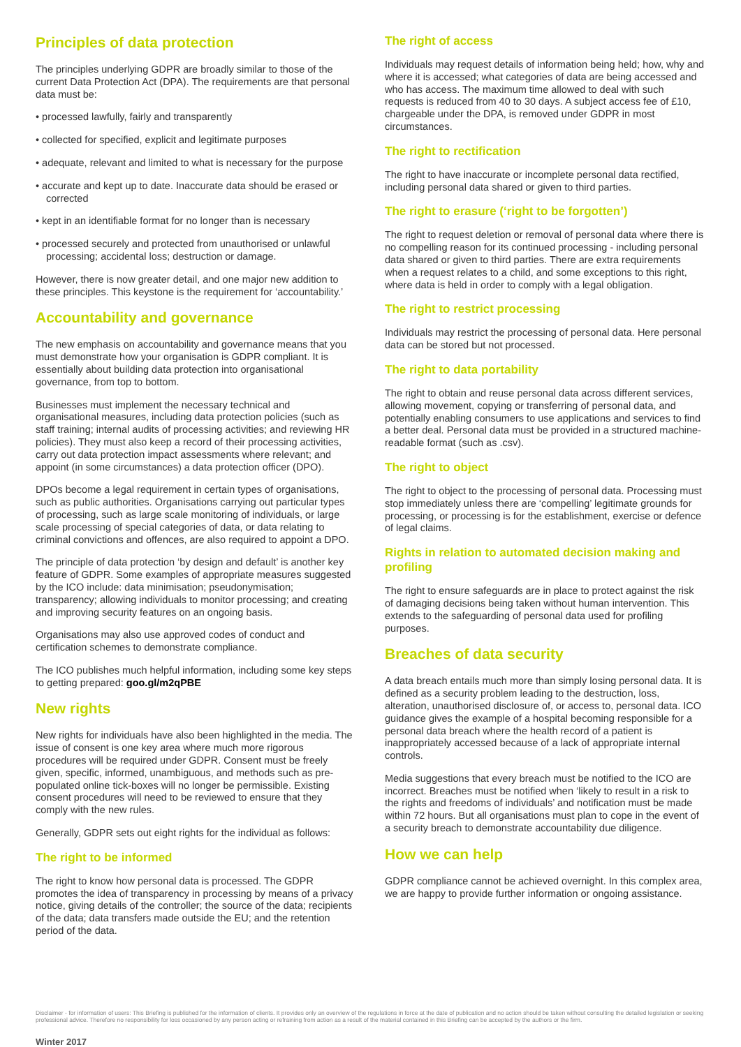Principles of data protection
The principles underlying GDPR are broadly similar to those of the current Data Protection Act (DPA). The requirements are that personal data must be:
• processed lawfully, fairly and transparently
• collected for specified, explicit and legitimate purposes
• adequate, relevant and limited to what is necessary for the purpose
• accurate and kept up to date. Inaccurate data should be erased or corrected
• kept in an identifiable format for no longer than is necessary
• processed securely and protected from unauthorised or unlawful processing; accidental loss; destruction or damage.
However, there is now greater detail, and one major new addition to these principles. This keystone is the requirement for ‘accountability.’
Accountability and governance
The new emphasis on accountability and governance means that you must demonstrate how your organisation is GDPR compliant. It is essentially about building data protection into organisational governance, from top to bottom.
Businesses must implement the necessary technical and organisational measures, including data protection policies (such as staff training; internal audits of processing activities; and reviewing HR policies). They must also keep a record of their processing activities, carry out data protection impact assessments where relevant; and appoint (in some circumstances) a data protection officer (DPO).
DPOs become a legal requirement in certain types of organisations, such as public authorities. Organisations carrying out particular types of processing, such as large scale monitoring of individuals, or large scale processing of special categories of data, or data relating to criminal convictions and offences, are also required to appoint a DPO.
The principle of data protection ‘by design and default’ is another key feature of GDPR. Some examples of appropriate measures suggested by the ICO include: data minimisation; pseudonymisation; transparency; allowing individuals to monitor processing; and creating and improving security features on an ongoing basis.
Organisations may also use approved codes of conduct and certification schemes to demonstrate compliance.
The ICO publishes much helpful information, including some key steps to getting prepared: goo.gl/m2qPBE
New rights
New rights for individuals have also been highlighted in the media. The issue of consent is one key area where much more rigorous procedures will be required under GDPR. Consent must be freely given, specific, informed, unambiguous, and methods such as pre-populated online tick-boxes will no longer be permissible. Existing consent procedures will need to be reviewed to ensure that they comply with the new rules.
Generally, GDPR sets out eight rights for the individual as follows:
The right to be informed
The right to know how personal data is processed. The GDPR promotes the idea of transparency in processing by means of a privacy notice, giving details of the controller; the source of the data; recipients of the data; data transfers made outside the EU; and the retention period of the data.
The right of access
Individuals may request details of information being held; how, why and where it is accessed; what categories of data are being accessed and who has access. The maximum time allowed to deal with such requests is reduced from 40 to 30 days. A subject access fee of £10, chargeable under the DPA, is removed under GDPR in most circumstances.
The right to rectification
The right to have inaccurate or incomplete personal data rectified, including personal data shared or given to third parties.
The right to erasure (‘right to be forgotten’)
The right to request deletion or removal of personal data where there is no compelling reason for its continued processing - including personal data shared or given to third parties. There are extra requirements when a request relates to a child, and some exceptions to this right, where data is held in order to comply with a legal obligation.
The right to restrict processing
Individuals may restrict the processing of personal data. Here personal data can be stored but not processed.
The right to data portability
The right to obtain and reuse personal data across different services, allowing movement, copying or transferring of personal data, and potentially enabling consumers to use applications and services to find a better deal. Personal data must be provided in a structured machine-readable format (such as .csv).
The right to object
The right to object to the processing of personal data. Processing must stop immediately unless there are ‘compelling’ legitimate grounds for processing, or processing is for the establishment, exercise or defence of legal claims.
Rights in relation to automated decision making and profiling
The right to ensure safeguards are in place to protect against the risk of damaging decisions being taken without human intervention. This extends to the safeguarding of personal data used for profiling purposes.
Breaches of data security
A data breach entails much more than simply losing personal data. It is defined as a security problem leading to the destruction, loss, alteration, unauthorised disclosure of, or access to, personal data. ICO guidance gives the example of a hospital becoming responsible for a personal data breach where the health record of a patient is inappropriately accessed because of a lack of appropriate internal controls.
Media suggestions that every breach must be notified to the ICO are incorrect. Breaches must be notified when ‘likely to result in a risk to the rights and freedoms of individuals’ and notification must be made within 72 hours. But all organisations must plan to cope in the event of a security breach to demonstrate accountability due diligence.
How we can help
GDPR compliance cannot be achieved overnight. In this complex area, we are happy to provide further information or ongoing assistance.
Disclaimer - for information of users: This Briefing is published for the information of clients. It provides only an overview of the regulations in force at the date of publication and no action should be taken without consulting the detailed legislation or seeking professional advice. Therefore no responsibility for loss occasioned by any person acting or refraining from action as a result of the material contained in this Briefing can be accepted by the authors or the firm.
Winter 2017